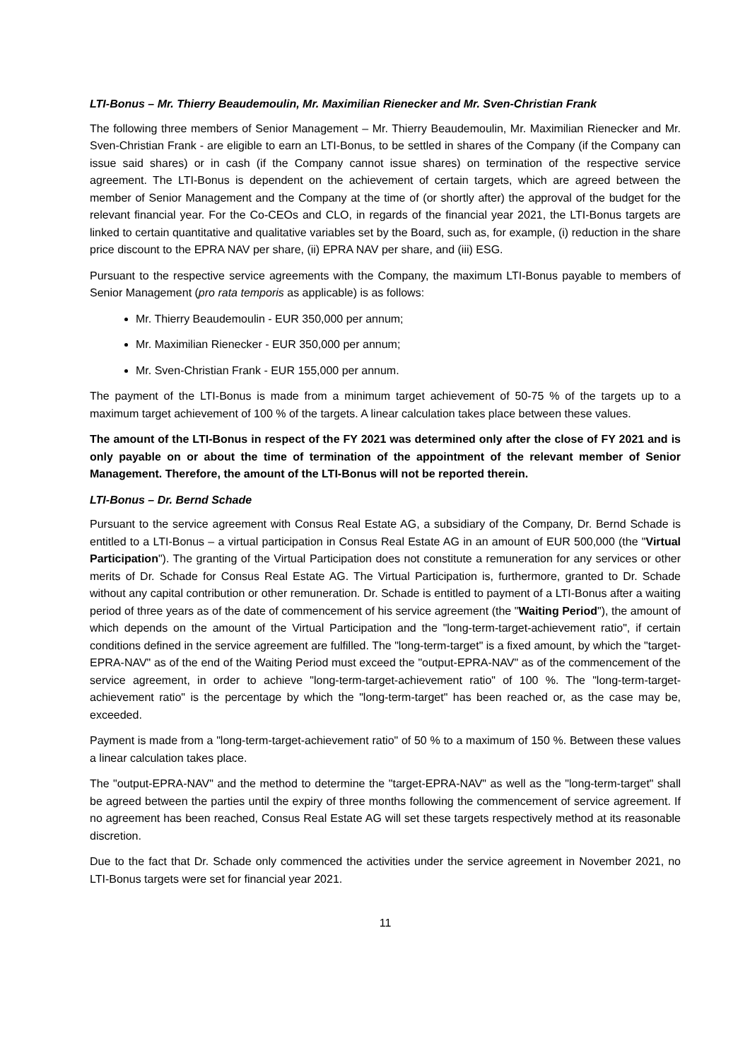LTI-Bonus – Mr. Thierry Beaudemoulin, Mr. Maximilian Rienecker and Mr. Sven-Christian Frank
The following three members of Senior Management – Mr. Thierry Beaudemoulin, Mr. Maximilian Rienecker and Mr. Sven-Christian Frank - are eligible to earn an LTI-Bonus, to be settled in shares of the Company (if the Company can issue said shares) or in cash (if the Company cannot issue shares) on termination of the respective service agreement. The LTI-Bonus is dependent on the achievement of certain targets, which are agreed between the member of Senior Management and the Company at the time of (or shortly after) the approval of the budget for the relevant financial year. For the Co-CEOs and CLO, in regards of the financial year 2021, the LTI-Bonus targets are linked to certain quantitative and qualitative variables set by the Board, such as, for example, (i) reduction in the share price discount to the EPRA NAV per share, (ii) EPRA NAV per share, and (iii) ESG.
Pursuant to the respective service agreements with the Company, the maximum LTI-Bonus payable to members of Senior Management (pro rata temporis as applicable) is as follows:
Mr. Thierry Beaudemoulin - EUR 350,000 per annum;
Mr. Maximilian Rienecker - EUR 350,000 per annum;
Mr. Sven-Christian Frank - EUR 155,000 per annum.
The payment of the LTI-Bonus is made from a minimum target achievement of 50-75 % of the targets up to a maximum target achievement of 100 % of the targets. A linear calculation takes place between these values.
The amount of the LTI-Bonus in respect of the FY 2021 was determined only after the close of FY 2021 and is only payable on or about the time of termination of the appointment of the relevant member of Senior Management. Therefore, the amount of the LTI-Bonus will not be reported therein.
LTI-Bonus – Dr. Bernd Schade
Pursuant to the service agreement with Consus Real Estate AG, a subsidiary of the Company, Dr. Bernd Schade is entitled to a LTI-Bonus – a virtual participation in Consus Real Estate AG in an amount of EUR 500,000 (the "Virtual Participation"). The granting of the Virtual Participation does not constitute a remuneration for any services or other merits of Dr. Schade for Consus Real Estate AG. The Virtual Participation is, furthermore, granted to Dr. Schade without any capital contribution or other remuneration. Dr. Schade is entitled to payment of a LTI-Bonus after a waiting period of three years as of the date of commencement of his service agreement (the "Waiting Period"), the amount of which depends on the amount of the Virtual Participation and the "long-term-target-achievement ratio", if certain conditions defined in the service agreement are fulfilled. The "long-term-target" is a fixed amount, by which the "target-EPRA-NAV" as of the end of the Waiting Period must exceed the "output-EPRA-NAV" as of the commencement of the service agreement, in order to achieve "long-term-target-achievement ratio" of 100 %. The "long-term-target-achievement ratio" is the percentage by which the "long-term-target" has been reached or, as the case may be, exceeded.
Payment is made from a "long-term-target-achievement ratio" of 50 % to a maximum of 150 %. Between these values a linear calculation takes place.
The "output-EPRA-NAV" and the method to determine the "target-EPRA-NAV" as well as the "long-term-target" shall be agreed between the parties until the expiry of three months following the commencement of service agreement. If no agreement has been reached, Consus Real Estate AG will set these targets respectively method at its reasonable discretion.
Due to the fact that Dr. Schade only commenced the activities under the service agreement in November 2021, no LTI-Bonus targets were set for financial year 2021.
11